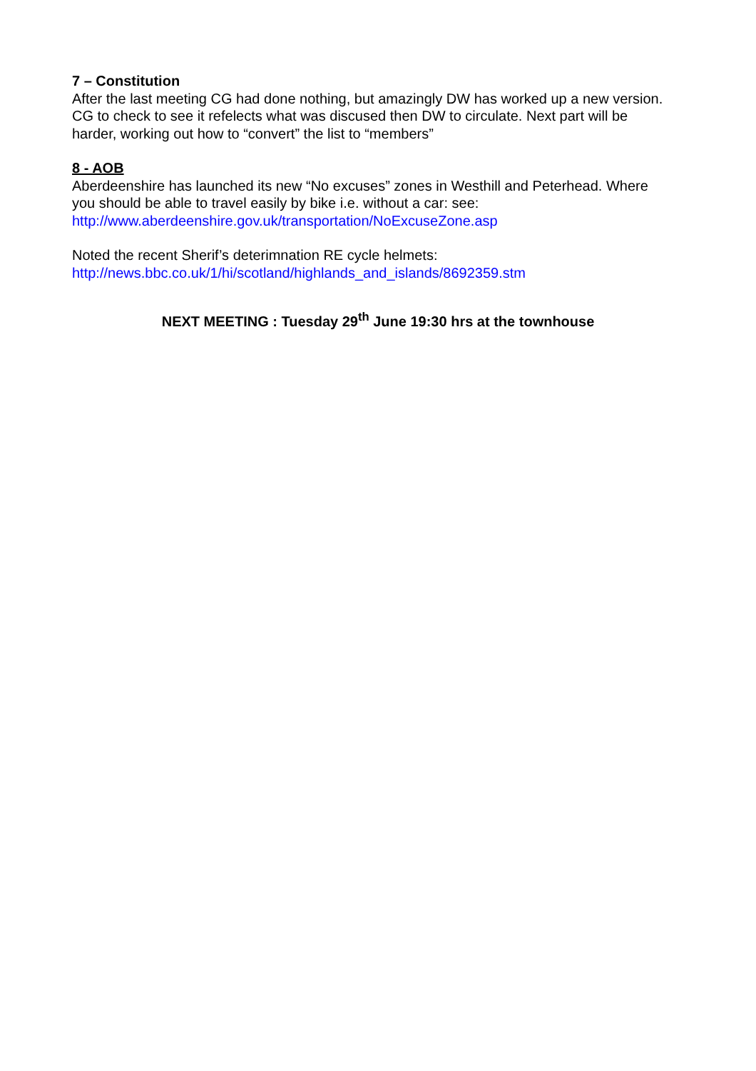7 – Constitution
After the last meeting CG had done nothing, but amazingly DW has worked up a new version. CG to check to see it refelects what was discused then DW to circulate. Next part will be harder, working out how to “convert” the list to “members”
8 - AOB
Aberdeenshire has launched its new “No excuses” zones in Westhill and Peterhead. Where you should be able to travel easily by bike i.e. without a car: see:
http://www.aberdeenshire.gov.uk/transportation/NoExcuseZone.asp
Noted the recent Sherif’s deterimnation RE cycle helmets:
http://news.bbc.co.uk/1/hi/scotland/highlands_and_islands/8692359.stm
NEXT MEETING : Tuesday 29<sup>th</sup> June 19:30 hrs at the townhouse